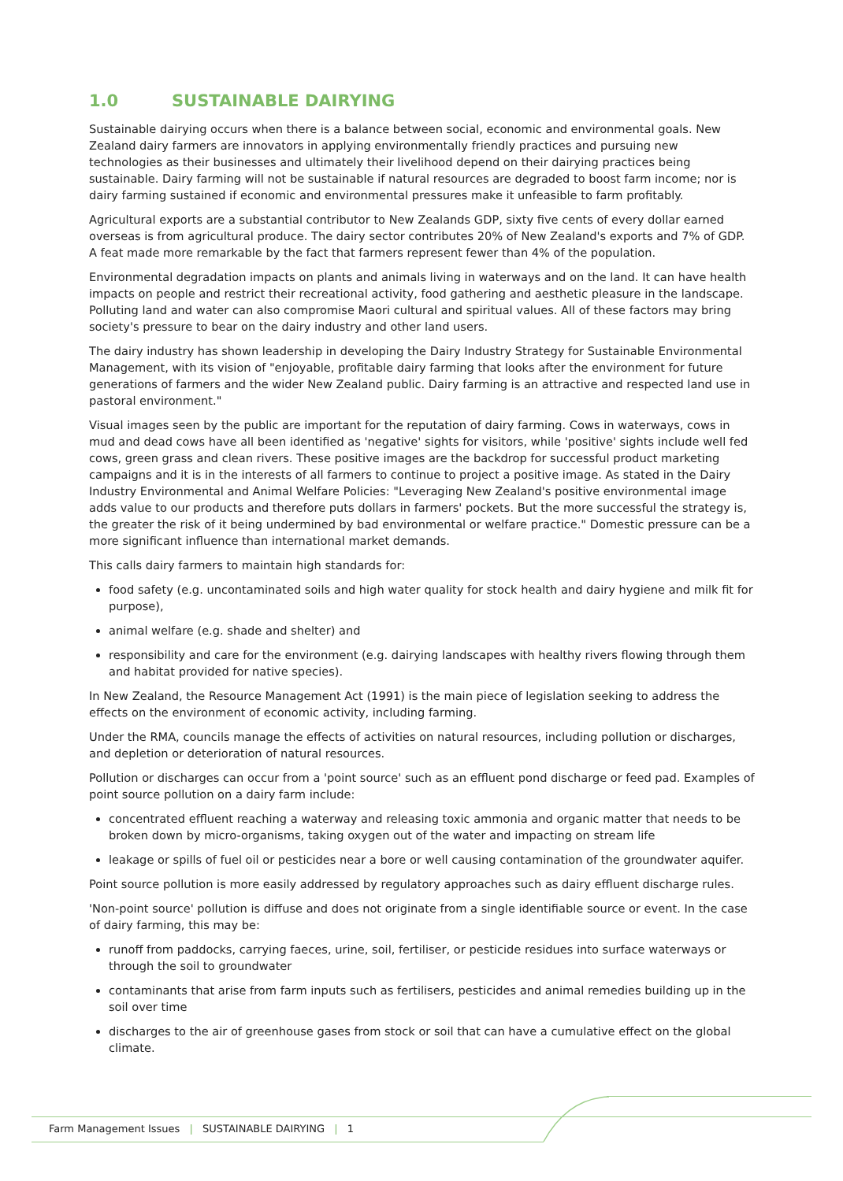1.0 SUSTAINABLE DAIRYING
Sustainable dairying occurs when there is a balance between social, economic and environmental goals. New Zealand dairy farmers are innovators in applying environmentally friendly practices and pursuing new technologies as their businesses and ultimately their livelihood depend on their dairying practices being sustainable. Dairy farming will not be sustainable if natural resources are degraded to boost farm income; nor is dairy farming sustained if economic and environmental pressures make it unfeasible to farm profitably.
Agricultural exports are a substantial contributor to New Zealands GDP, sixty five cents of every dollar earned overseas is from agricultural produce. The dairy sector contributes 20% of New Zealand's exports and 7% of GDP. A feat made more remarkable by the fact that farmers represent fewer than 4% of the population.
Environmental degradation impacts on plants and animals living in waterways and on the land. It can have health impacts on people and restrict their recreational activity, food gathering and aesthetic pleasure in the landscape. Polluting land and water can also compromise Maori cultural and spiritual values. All of these factors may bring society's pressure to bear on the dairy industry and other land users.
The dairy industry has shown leadership in developing the Dairy Industry Strategy for Sustainable Environmental Management, with its vision of "enjoyable, profitable dairy farming that looks after the environment for future generations of farmers and the wider New Zealand public. Dairy farming is an attractive and respected land use in pastoral environment."
Visual images seen by the public are important for the reputation of dairy farming. Cows in waterways, cows in mud and dead cows have all been identified as 'negative' sights for visitors, while 'positive' sights include well fed cows, green grass and clean rivers. These positive images are the backdrop for successful product marketing campaigns and it is in the interests of all farmers to continue to project a positive image. As stated in the Dairy Industry Environmental and Animal Welfare Policies: "Leveraging New Zealand's positive environmental image adds value to our products and therefore puts dollars in farmers' pockets. But the more successful the strategy is, the greater the risk of it being undermined by bad environmental or welfare practice." Domestic pressure can be a more significant influence than international market demands.
This calls dairy farmers to maintain high standards for:
food safety (e.g. uncontaminated soils and high water quality for stock health and dairy hygiene and milk fit for purpose),
animal welfare (e.g. shade and shelter) and
responsibility and care for the environment (e.g. dairying landscapes with healthy rivers flowing through them and habitat provided for native species).
In New Zealand, the Resource Management Act (1991) is the main piece of legislation seeking to address the effects on the environment of economic activity, including farming.
Under the RMA, councils manage the effects of activities on natural resources, including pollution or discharges, and depletion or deterioration of natural resources.
Pollution or discharges can occur from a 'point source' such as an effluent pond discharge or feed pad. Examples of point source pollution on a dairy farm include:
concentrated effluent reaching a waterway and releasing toxic ammonia and organic matter that needs to be broken down by micro-organisms, taking oxygen out of the water and impacting on stream life
leakage or spills of fuel oil or pesticides near a bore or well causing contamination of the groundwater aquifer.
Point source pollution is more easily addressed by regulatory approaches such as dairy effluent discharge rules.
'Non-point source' pollution is diffuse and does not originate from a single identifiable source or event. In the case of dairy farming, this may be:
runoff from paddocks, carrying faeces, urine, soil, fertiliser, or pesticide residues into surface waterways or through the soil to groundwater
contaminants that arise from farm inputs such as fertilisers, pesticides and animal remedies building up in the soil over time
discharges to the air of greenhouse gases from stock or soil that can have a cumulative effect on the global climate.
Farm Management Issues | SUSTAINABLE DAIRYING | 1